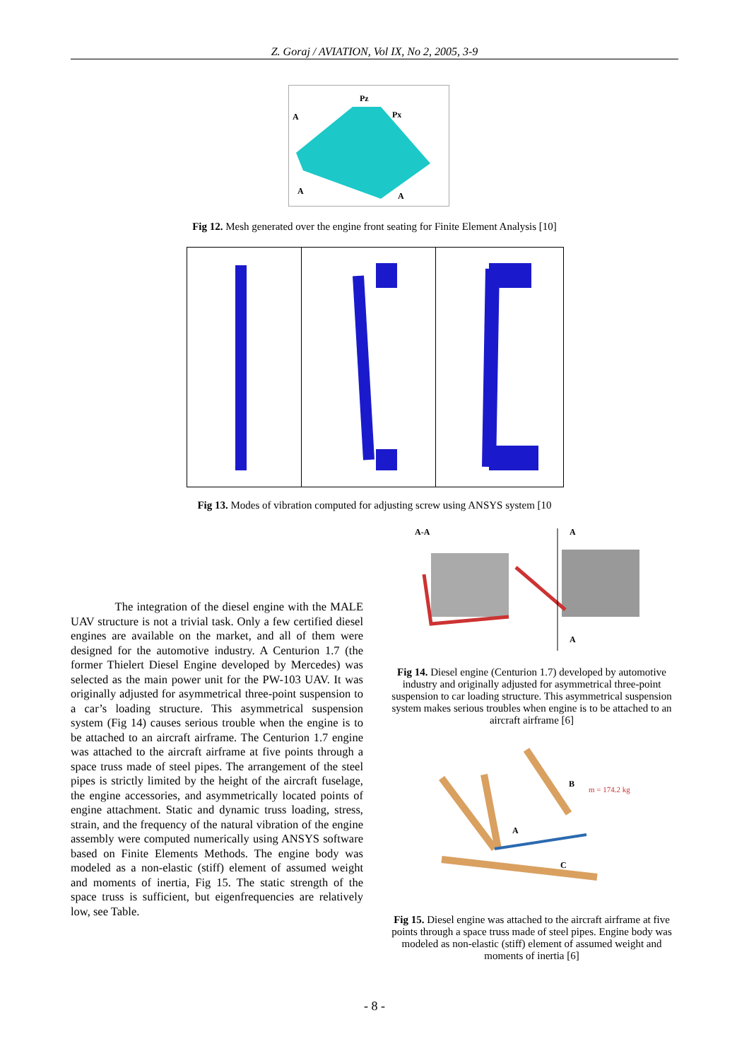Z. Goraj / AVIATION, Vol IX, No 2, 2005, 3-9
A
Pz
Px
A
A
Fig 12. Mesh generated over the engine front seating for Finite Element Analysis [10]
Fig 13. Modes of vibration computed for adjusting screw using ANSYS system [10
The integration of the diesel engine with the MALE UAV structure is not a trivial task. Only a few certified diesel engines are available on the market, and all of them were designed for the automotive industry. A Centurion 1.7 (the former Thielert Diesel Engine developed by Mercedes) was selected as the main power unit for the PW-103 UAV. It was originally adjusted for asymmetrical three-point suspension to a car’s loading structure. This asymmetrical suspension system (Fig 14) causes serious trouble when the engine is to be attached to an aircraft airframe. The Centurion 1.7 engine was attached to the aircraft airframe at five points through a space truss made of steel pipes. The arrangement of the steel pipes is strictly limited by the height of the aircraft fuselage, the engine accessories, and asymmetrically located points of engine attachment. Static and dynamic truss loading, stress, strain, and the frequency of the natural vibration of the engine assembly were computed numerically using ANSYS software based on Finite Elements Methods. The engine body was modeled as a non-elastic (stiff) element of assumed weight and moments of inertia, Fig 15. The static strength of the space truss is sufficient, but eigenfrequencies are relatively low, see Table.
A-A
A
A
Fig 14. Diesel engine (Centurion 1.7) developed by automotive industry and originally adjusted for asymmetrical three-point suspension to car loading structure. This asymmetrical suspension system makes serious troubles when engine is to be attached to an aircraft airframe [6]
B
m = 174.2 kg
A
C
Fig 15. Diesel engine was attached to the aircraft airframe at five points through a space truss made of steel pipes. Engine body was modeled as non-elastic (stiff) element of assumed weight and moments of inertia [6]
- 8 -